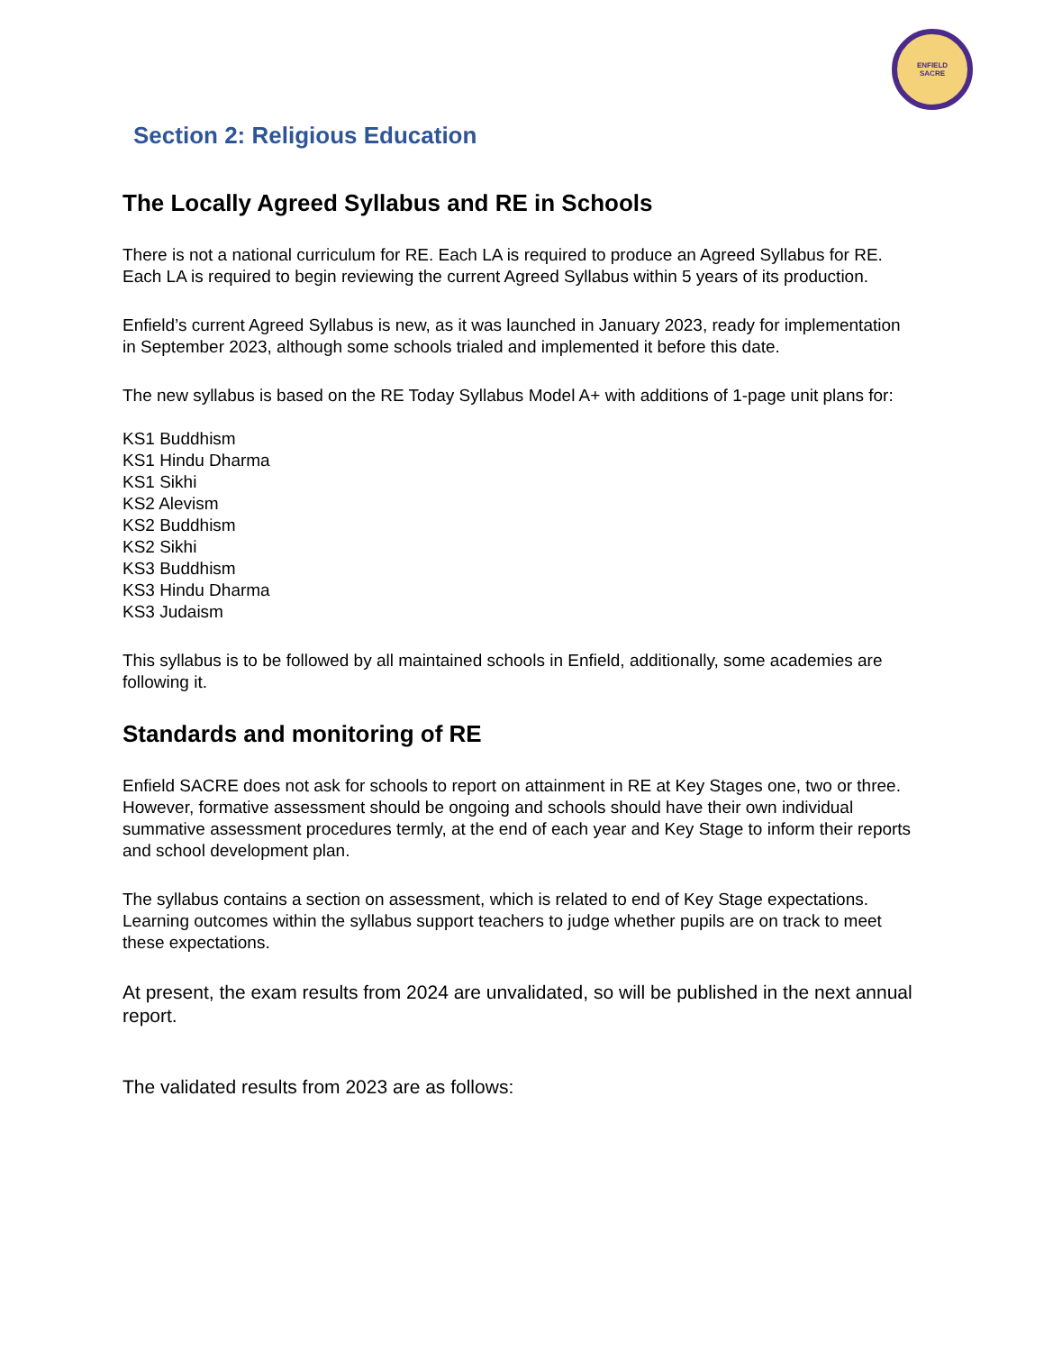ENFIELD
SACRE
Section 2: Religious Education
The Locally Agreed Syllabus and RE in Schools
There is not a national curriculum for RE. Each LA is required to produce an Agreed Syllabus for RE. Each LA is required to begin reviewing the current Agreed Syllabus within 5 years of its production.
Enfield’s current Agreed Syllabus is new, as it was launched in January 2023, ready for implementation in September 2023, although some schools trialed and implemented it before this date.
The new syllabus is based on the RE Today Syllabus Model A+ with additions of 1-page unit plans for:
KS1 Buddhism
KS1 Hindu Dharma
KS1 Sikhi
KS2 Alevism
KS2 Buddhism
KS2 Sikhi
KS3 Buddhism
KS3 Hindu Dharma
KS3 Judaism
This syllabus is to be followed by all maintained schools in Enfield, additionally, some academies are following it.
Standards and monitoring of RE
Enfield SACRE does not ask for schools to report on attainment in RE at Key Stages one, two or three. However, formative assessment should be ongoing and schools should have their own individual summative assessment procedures termly, at the end of each year and Key Stage to inform their reports and school development plan.
The syllabus contains a section on assessment, which is related to end of Key Stage expectations. Learning outcomes within the syllabus support teachers to judge whether pupils are on track to meet these expectations.
At present, the exam results from 2024 are unvalidated, so will be published in the next annual report.
The validated results from 2023 are as follows: